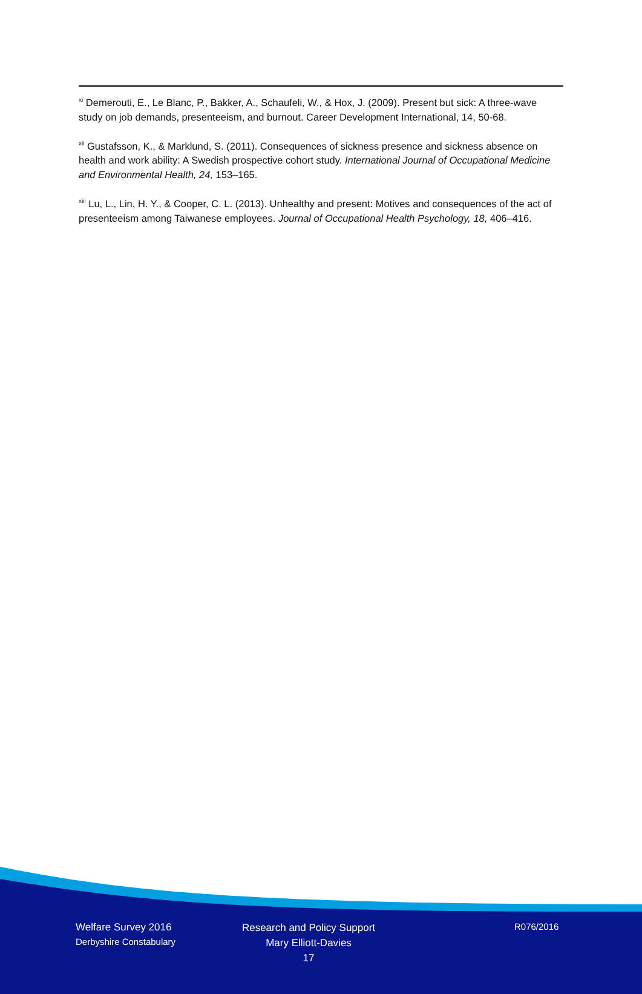<sup>xi</sup> Demerouti, E., Le Blanc, P., Bakker, A., Schaufeli, W., & Hox, J. (2009). Present but sick: A three-wave study on job demands, presenteeism, and burnout. Career Development International, 14, 50-68.
<sup>xii</sup> Gustafsson, K., & Marklund, S. (2011). Consequences of sickness presence and sickness absence on health and work ability: A Swedish prospective cohort study. International Journal of Occupational Medicine and Environmental Health, 24, 153–165.
<sup>xiii</sup> Lu, L., Lin, H. Y., & Cooper, C. L. (2013). Unhealthy and present: Motives and consequences of the act of presenteeism among Taiwanese employees. Journal of Occupational Health Psychology, 18, 406–416.
Welfare Survey 2016
Derbyshire Constabulary
Research and Policy Support
Mary Elliott-Davies
17
R076/2016